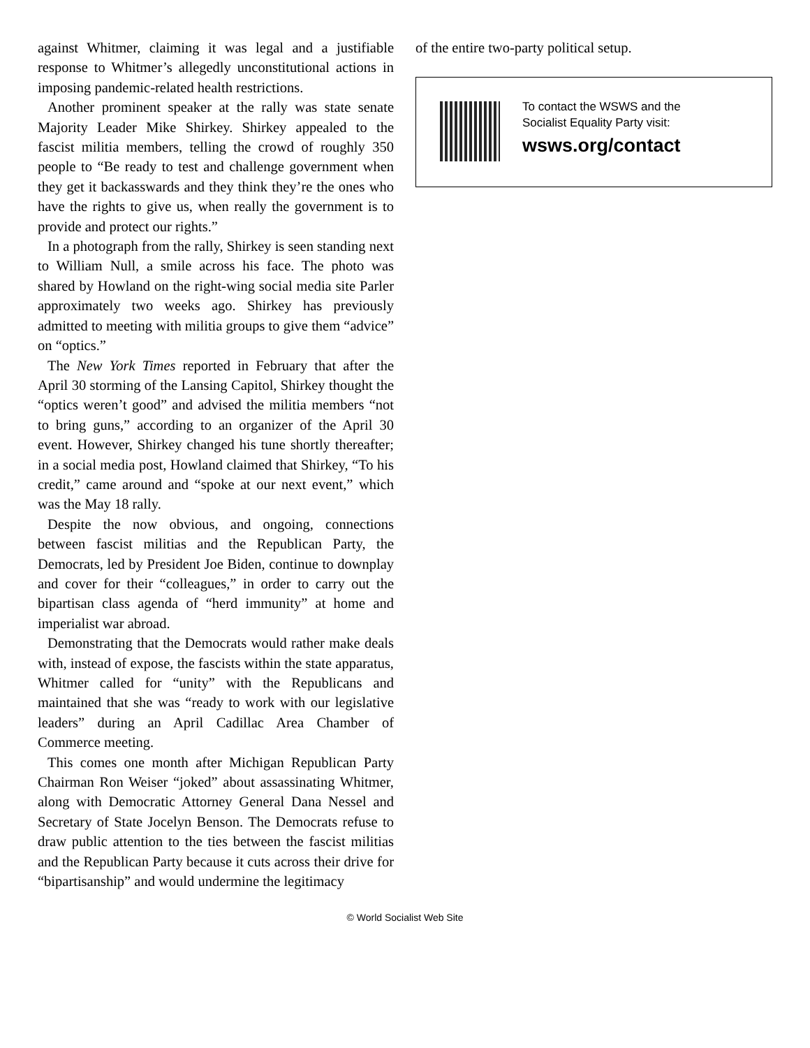against Whitmer, claiming it was legal and a justifiable response to Whitmer’s allegedly unconstitutional actions in imposing pandemic-related health restrictions.
Another prominent speaker at the rally was state senate Majority Leader Mike Shirkey. Shirkey appealed to the fascist militia members, telling the crowd of roughly 350 people to “Be ready to test and challenge government when they get it backasswards and they think they’re the ones who have the rights to give us, when really the government is to provide and protect our rights.”
In a photograph from the rally, Shirkey is seen standing next to William Null, a smile across his face. The photo was shared by Howland on the right-wing social media site Parler approximately two weeks ago. Shirkey has previously admitted to meeting with militia groups to give them “advice” on “optics.”
The New York Times reported in February that after the April 30 storming of the Lansing Capitol, Shirkey thought the “optics weren’t good” and advised the militia members “not to bring guns,” according to an organizer of the April 30 event. However, Shirkey changed his tune shortly thereafter; in a social media post, Howland claimed that Shirkey, “To his credit,” came around and “spoke at our next event,” which was the May 18 rally.
Despite the now obvious, and ongoing, connections between fascist militias and the Republican Party, the Democrats, led by President Joe Biden, continue to downplay and cover for their “colleagues,” in order to carry out the bipartisan class agenda of “herd immunity” at home and imperialist war abroad.
Demonstrating that the Democrats would rather make deals with, instead of expose, the fascists within the state apparatus, Whitmer called for “unity” with the Republicans and maintained that she was “ready to work with our legislative leaders” during an April Cadillac Area Chamber of Commerce meeting.
This comes one month after Michigan Republican Party Chairman Ron Weiser “joked” about assassinating Whitmer, along with Democratic Attorney General Dana Nessel and Secretary of State Jocelyn Benson. The Democrats refuse to draw public attention to the ties between the fascist militias and the Republican Party because it cuts across their drive for “bipartisanship” and would undermine the legitimacy
of the entire two-party political setup.
To contact the WSWS and the
Socialist Equality Party visit:
wsws.org/contact
© World Socialist Web Site